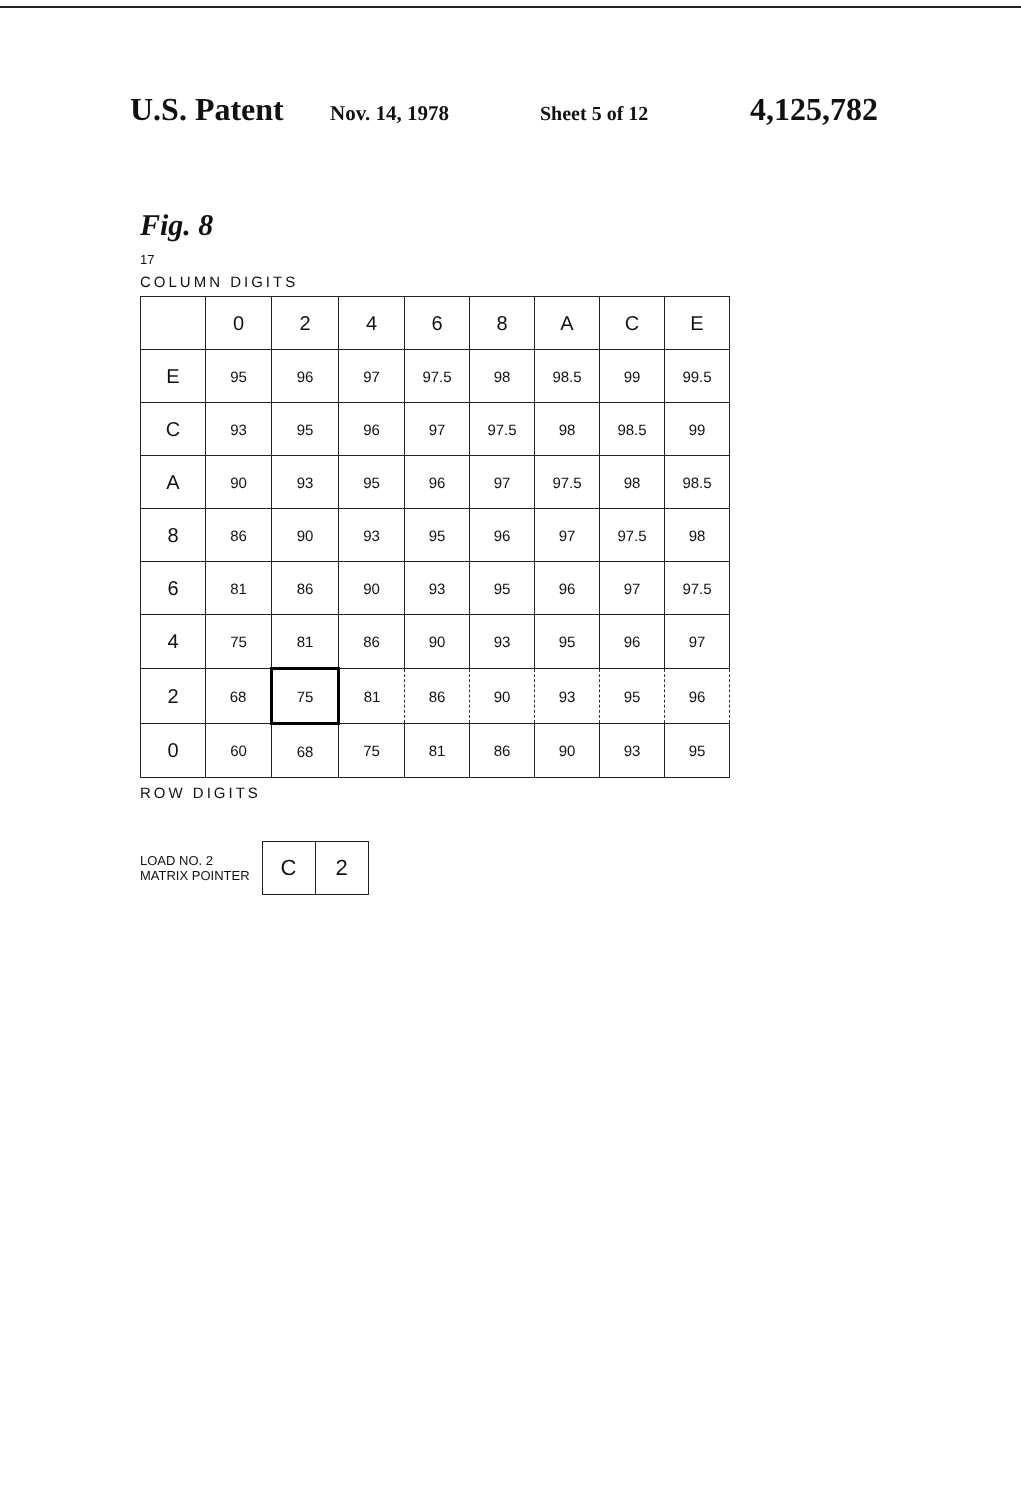U.S. Patent Nov. 14, 1978 Sheet 5 of 12 4,125,782
Fig. 8
17
COLUMN DIGITS
| | 0 | 2 | 4 | 6 | 8 | A | C | E |
| --- | --- | --- | --- | --- | --- | --- | --- | --- |
| E | 95 | 96 | 97 | 97.5 | 98 | 98.5 | 99 | 99.5 |
| C | 93 | 95 | 96 | 97 | 97.5 | 98 | 98.5 | 99 |
| A | 90 | 93 | 95 | 96 | 97 | 97.5 | 98 | 98.5 |
| 8 | 86 | 90 | 93 | 95 | 96 | 97 | 97.5 | 98 |
| 6 | 81 | 86 | 90 | 93 | 95 | 96 | 97 | 97.5 |
| 4 | 75 | 81 | 86 | 90 | 93 | 95 | 96 | 97 |
| 2 | 68 | 75 | 81 | 86 | 90 | 93 | 95 | 96 |
| 0 | 60 | 68 | 75 | 81 | 86 | 90 | 93 | 95 |
ROW DIGITS
LOAD NO. 2
MATRIX POINTER
| C | 2 |